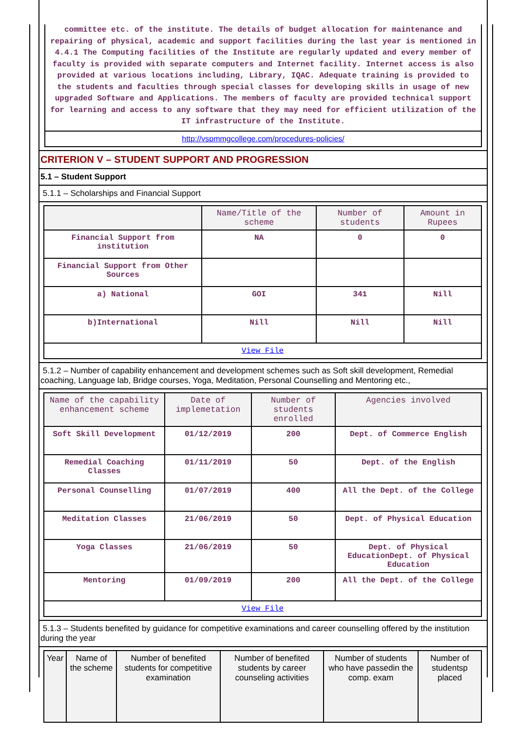committee etc. of the institute. The details of budget allocation for maintenance and repairing of physical, academic and support facilities during the last year is mentioned in 4.4.1 The Computing facilities of the Institute are regularly updated and every member of faculty is provided with separate computers and Internet facility. Internet access is also provided at various locations including, Library, IQAC. Adequate training is provided to the students and faculties through special classes for developing skills in usage of new upgraded Software and Applications. The members of faculty are provided technical support for learning and access to any software that they may need for efficient utilization of the IT infrastructure of the Institute.
http://vspmmgcollege.com/procedures-policies/
CRITERION V – STUDENT SUPPORT AND PROGRESSION
5.1 – Student Support
5.1.1 – Scholarships and Financial Support
| | Name/Title of the scheme | Number of students | Amount in Rupees |
| --- | --- | --- | --- |
| Financial Support from institution | NA | 0 | 0 |
| Financial Support from Other Sources | | | |
| a) National | GOI | 341 | Nill |
| b)International | Nill | Nill | Nill |
| View File | | | |
5.1.2 – Number of capability enhancement and development schemes such as Soft skill development, Remedial coaching, Language lab, Bridge courses, Yoga, Meditation, Personal Counselling and Mentoring etc.,
| Name of the capability enhancement scheme | Date of implemetation | Number of students enrolled | Agencies involved |
| --- | --- | --- | --- |
| Soft Skill Development | 01/12/2019 | 200 | Dept. of Commerce English |
| Remedial Coaching Classes | 01/11/2019 | 50 | Dept. of the English |
| Personal Counselling | 01/07/2019 | 400 | All the Dept. of the College |
| Meditation Classes | 21/06/2019 | 50 | Dept. of Physical Education |
| Yoga Classes | 21/06/2019 | 50 | Dept. of Physical EducationDept. of Physical Education |
| Mentoring | 01/09/2019 | 200 | All the Dept. of the College |
| View File | | | |
5.1.3 – Students benefited by guidance for competitive examinations and career counselling offered by the institution during the year
| Year | Name of the scheme | Number of benefited students for competitive examination | Number of benefited students by career counseling activities | Number of students who have passedin the comp. exam | Number of studentsp placed |
| --- | --- | --- | --- | --- | --- |